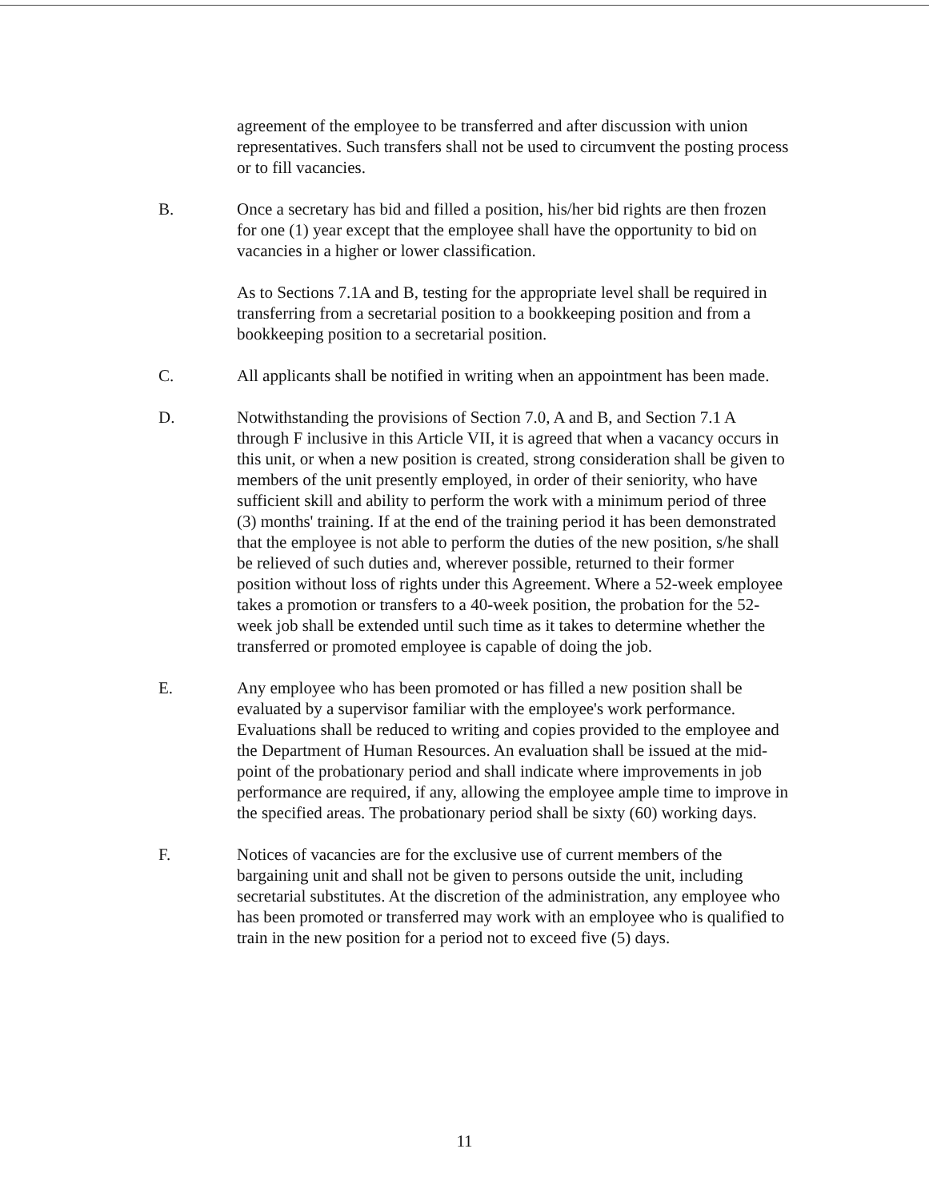agreement of the employee to be transferred and after discussion with union representatives. Such transfers shall not be used to circumvent the posting process or to fill vacancies.
B. Once a secretary has bid and filled a position, his/her bid rights are then frozen for one (1) year except that the employee shall have the opportunity to bid on vacancies in a higher or lower classification.
As to Sections 7.1A and B, testing for the appropriate level shall be required in transferring from a secretarial position to a bookkeeping position and from a bookkeeping position to a secretarial position.
C. All applicants shall be notified in writing when an appointment has been made.
D. Notwithstanding the provisions of Section 7.0, A and B, and Section 7.1 A through F inclusive in this Article VII, it is agreed that when a vacancy occurs in this unit, or when a new position is created, strong consideration shall be given to members of the unit presently employed, in order of their seniority, who have sufficient skill and ability to perform the work with a minimum period of three (3) months' training. If at the end of the training period it has been demonstrated that the employee is not able to perform the duties of the new position, s/he shall be relieved of such duties and, wherever possible, returned to their former position without loss of rights under this Agreement. Where a 52-week employee takes a promotion or transfers to a 40-week position, the probation for the 52-week job shall be extended until such time as it takes to determine whether the transferred or promoted employee is capable of doing the job.
E. Any employee who has been promoted or has filled a new position shall be evaluated by a supervisor familiar with the employee's work performance. Evaluations shall be reduced to writing and copies provided to the employee and the Department of Human Resources. An evaluation shall be issued at the mid-point of the probationary period and shall indicate where improvements in job performance are required, if any, allowing the employee ample time to improve in the specified areas. The probationary period shall be sixty (60) working days.
F. Notices of vacancies are for the exclusive use of current members of the bargaining unit and shall not be given to persons outside the unit, including secretarial substitutes. At the discretion of the administration, any employee who has been promoted or transferred may work with an employee who is qualified to train in the new position for a period not to exceed five (5) days.
11